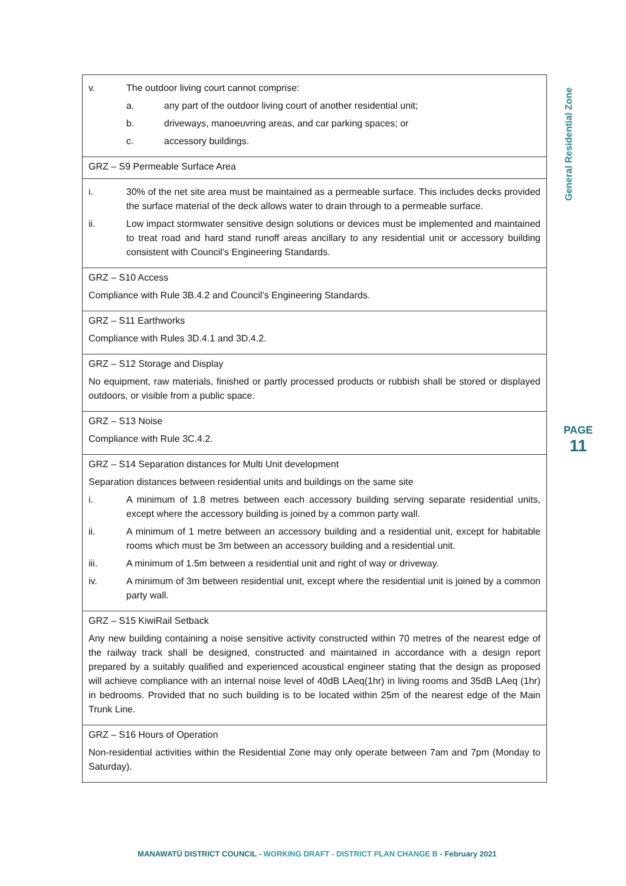General Residential Zone
PAGE
11
| v. The outdoor living court cannot comprise: a. any part of the outdoor living court of another residential unit; b. driveways, manoeuvring areas, and car parking spaces; or c. accessory buildings. |
| GRZ – S9 Permeable Surface Area |
| i. 30% of the net site area must be maintained as a permeable surface. This includes decks provided the surface material of the deck allows water to drain through to a permeable surface. ii. Low impact stormwater sensitive design solutions or devices must be implemented and maintained to treat road and hard stand runoff areas ancillary to any residential unit or accessory building consistent with Council’s Engineering Standards. |
| GRZ – S10 Access Compliance with Rule 3B.4.2 and Council’s Engineering Standards. |
| GRZ – S11 Earthworks Compliance with Rules 3D.4.1 and 3D.4.2. |
| GRZ – S12 Storage and Display No equipment, raw materials, finished or partly processed products or rubbish shall be stored or displayed outdoors, or visible from a public space. |
| GRZ – S13 Noise Compliance with Rule 3C.4.2. |
| GRZ – S14 Separation distances for Multi Unit development Separation distances between residential units and buildings on the same site i. A minimum of 1.8 metres between each accessory building serving separate residential units, except where the accessory building is joined by a common party wall. ii. A minimum of 1 metre between an accessory building and a residential unit, except for habitable rooms which must be 3m between an accessory building and a residential unit. iii. A minimum of 1.5m between a residential unit and right of way or driveway. iv. A minimum of 3m between residential unit, except where the residential unit is joined by a common party wall. |
| GRZ – S15 KiwiRail Setback Any new building containing a noise sensitive activity constructed within 70 metres of the nearest edge of the railway track shall be designed, constructed and maintained in accordance with a design report prepared by a suitably qualified and experienced acoustical engineer stating that the design as proposed will achieve compliance with an internal noise level of 40dB LAeq(1hr) in living rooms and 35dB LAeq (1hr) in bedrooms. Provided that no such building is to be located within 25m of the nearest edge of the Main Trunk Line. |
| GRZ – S16 Hours of Operation Non-residential activities within the Residential Zone may only operate between 7am and 7pm (Monday to Saturday). |
MANAWATŪ DISTRICT COUNCIL - WORKING DRAFT - DISTRICT PLAN CHANGE B - February 2021